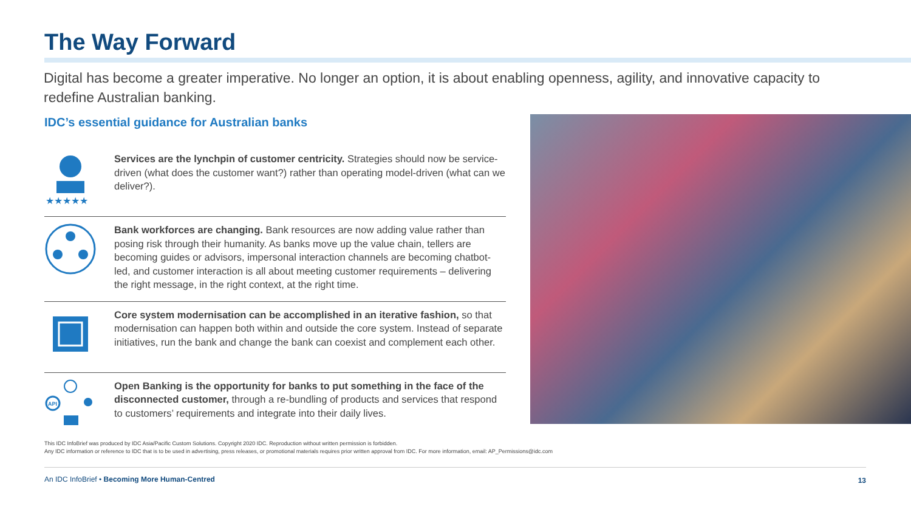The Way Forward
Digital has become a greater imperative. No longer an option, it is about enabling openness, agility, and innovative capacity to redefine Australian banking.
IDC’s essential guidance for Australian banks
★★★★★
Services are the lynchpin of customer centricity. Strategies should now be service-driven (what does the customer want?) rather than operating model-driven (what can we deliver?).
Bank workforces are changing. Bank resources are now adding value rather than posing risk through their humanity. As banks move up the value chain, tellers are becoming guides or advisors, impersonal interaction channels are becoming chatbot-led, and customer interaction is all about meeting customer requirements – delivering the right message, in the right context, at the right time.
Core system modernisation can be accomplished in an iterative fashion, so that modernisation can happen both within and outside the core system. Instead of separate initiatives, run the bank and change the bank can coexist and complement each other.
API
Open Banking is the opportunity for banks to put something in the face of the disconnected customer, through a re-bundling of products and services that respond to customers’ requirements and integrate into their daily lives.
This IDC InfoBrief was produced by IDC Asia/Pacific Custom Solutions. Copyright 2020 IDC. Reproduction without written permission is forbidden.
Any IDC information or reference to IDC that is to be used in advertising, press releases, or promotional materials requires prior written approval from IDC. For more information, email: AP_Permissions@idc.com
An IDC InfoBrief • Becoming More Human-Centred
13